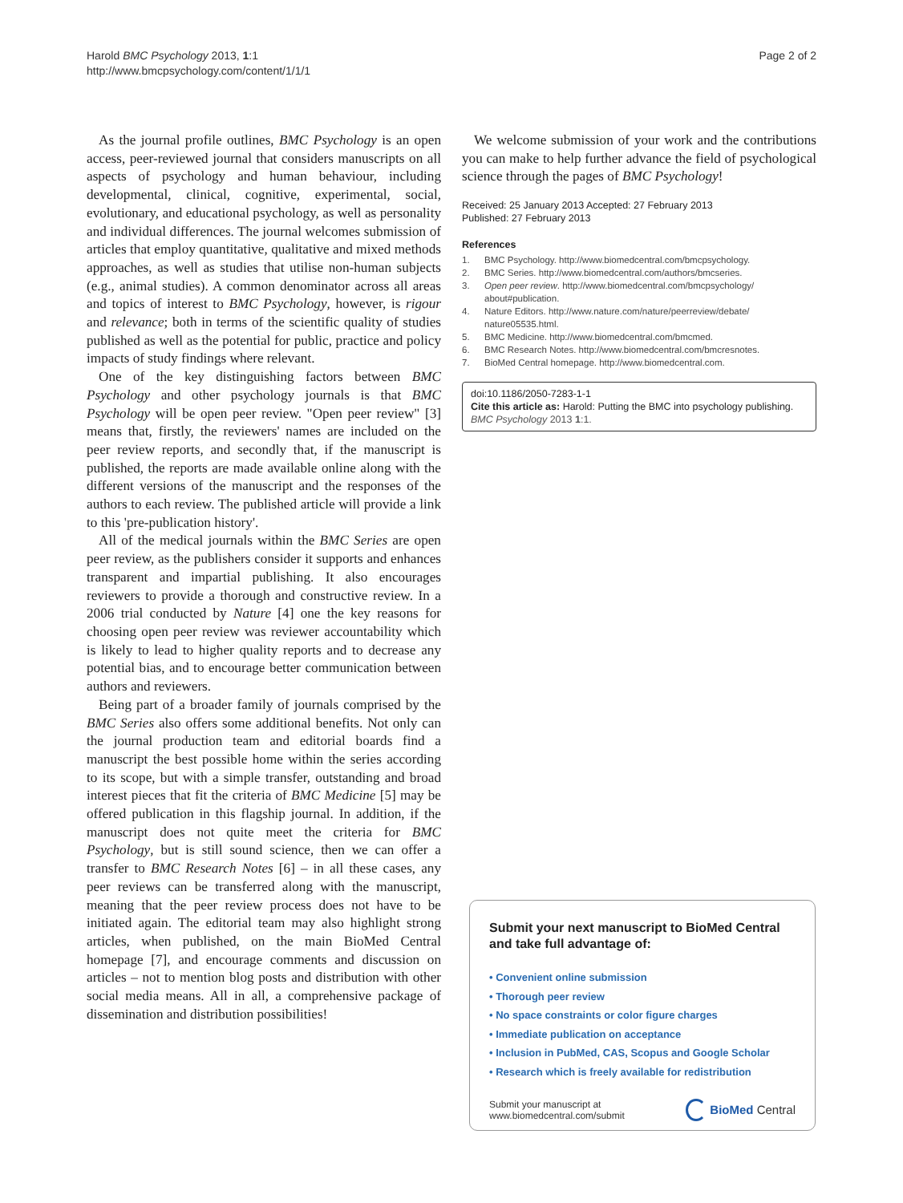Harold BMC Psychology 2013, 1:1
http://www.bmcpsychology.com/content/1/1/1
Page 2 of 2
As the journal profile outlines, BMC Psychology is an open access, peer-reviewed journal that considers manuscripts on all aspects of psychology and human behaviour, including developmental, clinical, cognitive, experimental, social, evolutionary, and educational psychology, as well as personality and individual differences. The journal welcomes submission of articles that employ quantitative, qualitative and mixed methods approaches, as well as studies that utilise non-human subjects (e.g., animal studies). A common denominator across all areas and topics of interest to BMC Psychology, however, is rigour and relevance; both in terms of the scientific quality of studies published as well as the potential for public, practice and policy impacts of study findings where relevant.
One of the key distinguishing factors between BMC Psychology and other psychology journals is that BMC Psychology will be open peer review. "Open peer review" [3] means that, firstly, the reviewers' names are included on the peer review reports, and secondly that, if the manuscript is published, the reports are made available online along with the different versions of the manuscript and the responses of the authors to each review. The published article will provide a link to this 'pre-publication history'.
All of the medical journals within the BMC Series are open peer review, as the publishers consider it supports and enhances transparent and impartial publishing. It also encourages reviewers to provide a thorough and constructive review. In a 2006 trial conducted by Nature [4] one the key reasons for choosing open peer review was reviewer accountability which is likely to lead to higher quality reports and to decrease any potential bias, and to encourage better communication between authors and reviewers.
Being part of a broader family of journals comprised by the BMC Series also offers some additional benefits. Not only can the journal production team and editorial boards find a manuscript the best possible home within the series according to its scope, but with a simple transfer, outstanding and broad interest pieces that fit the criteria of BMC Medicine [5] may be offered publication in this flagship journal. In addition, if the manuscript does not quite meet the criteria for BMC Psychology, but is still sound science, then we can offer a transfer to BMC Research Notes [6] – in all these cases, any peer reviews can be transferred along with the manuscript, meaning that the peer review process does not have to be initiated again. The editorial team may also highlight strong articles, when published, on the main BioMed Central homepage [7], and encourage comments and discussion on articles – not to mention blog posts and distribution with other social media means. All in all, a comprehensive package of dissemination and distribution possibilities!
We welcome submission of your work and the contributions you can make to help further advance the field of psychological science through the pages of BMC Psychology!
Received: 25 January 2013 Accepted: 27 February 2013
Published: 27 February 2013
References
1. BMC Psychology. http://www.biomedcentral.com/bmcpsychology.
2. BMC Series. http://www.biomedcentral.com/authors/bmcseries.
3. Open peer review. http://www.biomedcentral.com/bmcpsychology/ about#publication.
4. Nature Editors. http://www.nature.com/nature/peerreview/debate/ nature05535.html.
5. BMC Medicine. http://www.biomedcentral.com/bmcmed.
6. BMC Research Notes. http://www.biomedcentral.com/bmcresnotes.
7. BioMed Central homepage. http://www.biomedcentral.com.
doi:10.1186/2050-7283-1-1
Cite this article as: Harold: Putting the BMC into psychology publishing. BMC Psychology 2013 1:1.
Submit your next manuscript to BioMed Central and take full advantage of:
• Convenient online submission
• Thorough peer review
• No space constraints or color figure charges
• Immediate publication on acceptance
• Inclusion in PubMed, CAS, Scopus and Google Scholar
• Research which is freely available for redistribution
Submit your manuscript at
www.biomedcentral.com/submit
BioMed Central